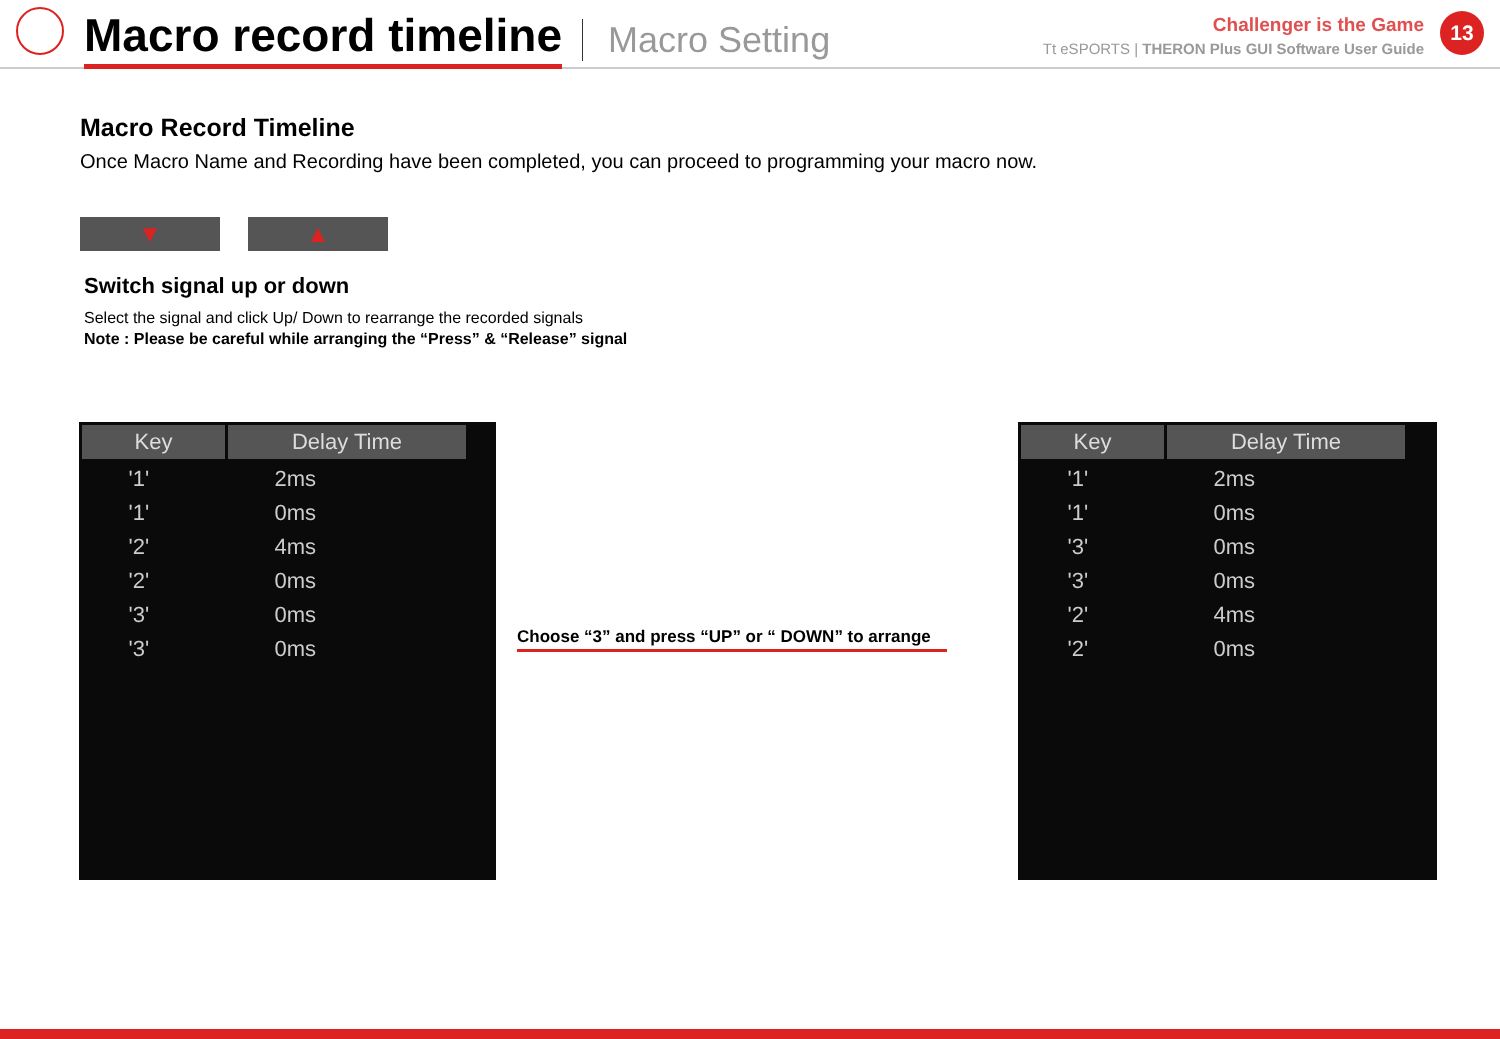Macro record timeline
Macro Setting
Challenger is the Game
Tt eSPORTS | THERON Plus GUI Software User Guide
13
Macro Record Timeline
Once Macro Name and Recording have been completed, you can proceed to programming your macro now.
▼ ▲
Switch signal up or down
Select the signal and click Up/ Down to rearrange the recorded signals
Note : Please be careful while arranging the “Press” & “Release” signal
| Key | Delay Time |
| --- | --- |
| '1' | 2ms |
| '1' | 0ms |
| '2' | 4ms |
| '2' | 0ms |
| '3' | 0ms |
| '3' | 0ms |
Choose “3” and press “UP” or “ DOWN” to arrange
| Key | Delay Time |
| --- | --- |
| '1' | 2ms |
| '1' | 0ms |
| '3' | 0ms |
| '3' | 0ms |
| '2' | 4ms |
| '2' | 0ms |